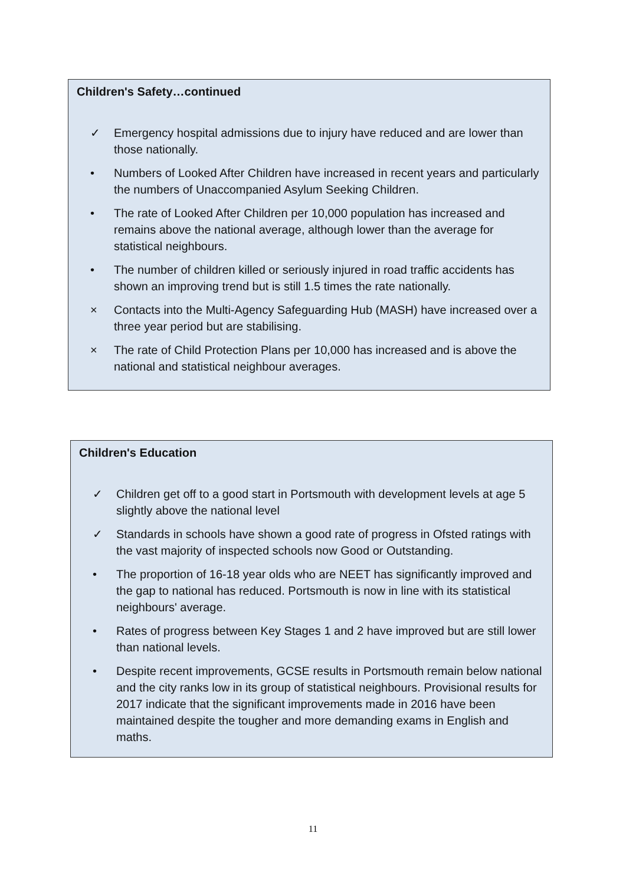Children's Safety…continued
✓ Emergency hospital admissions due to injury have reduced and are lower than those nationally.
• Numbers of Looked After Children have increased in recent years and particularly the numbers of Unaccompanied Asylum Seeking Children.
• The rate of Looked After Children per 10,000 population has increased and remains above the national average, although lower than the average for statistical neighbours.
• The number of children killed or seriously injured in road traffic accidents has shown an improving trend but is still 1.5 times the rate nationally.
× Contacts into the Multi-Agency Safeguarding Hub (MASH) have increased over a three year period but are stabilising.
× The rate of Child Protection Plans per 10,000 has increased and is above the national and statistical neighbour averages.
Children's Education
✓ Children get off to a good start in Portsmouth with development levels at age 5 slightly above the national level
✓ Standards in schools have shown a good rate of progress in Ofsted ratings with the vast majority of inspected schools now Good or Outstanding.
• The proportion of 16-18 year olds who are NEET has significantly improved and the gap to national has reduced. Portsmouth is now in line with its statistical neighbours' average.
• Rates of progress between Key Stages 1 and 2 have improved but are still lower than national levels.
• Despite recent improvements, GCSE results in Portsmouth remain below national and the city ranks low in its group of statistical neighbours. Provisional results for 2017 indicate that the significant improvements made in 2016 have been maintained despite the tougher and more demanding exams in English and maths.
11